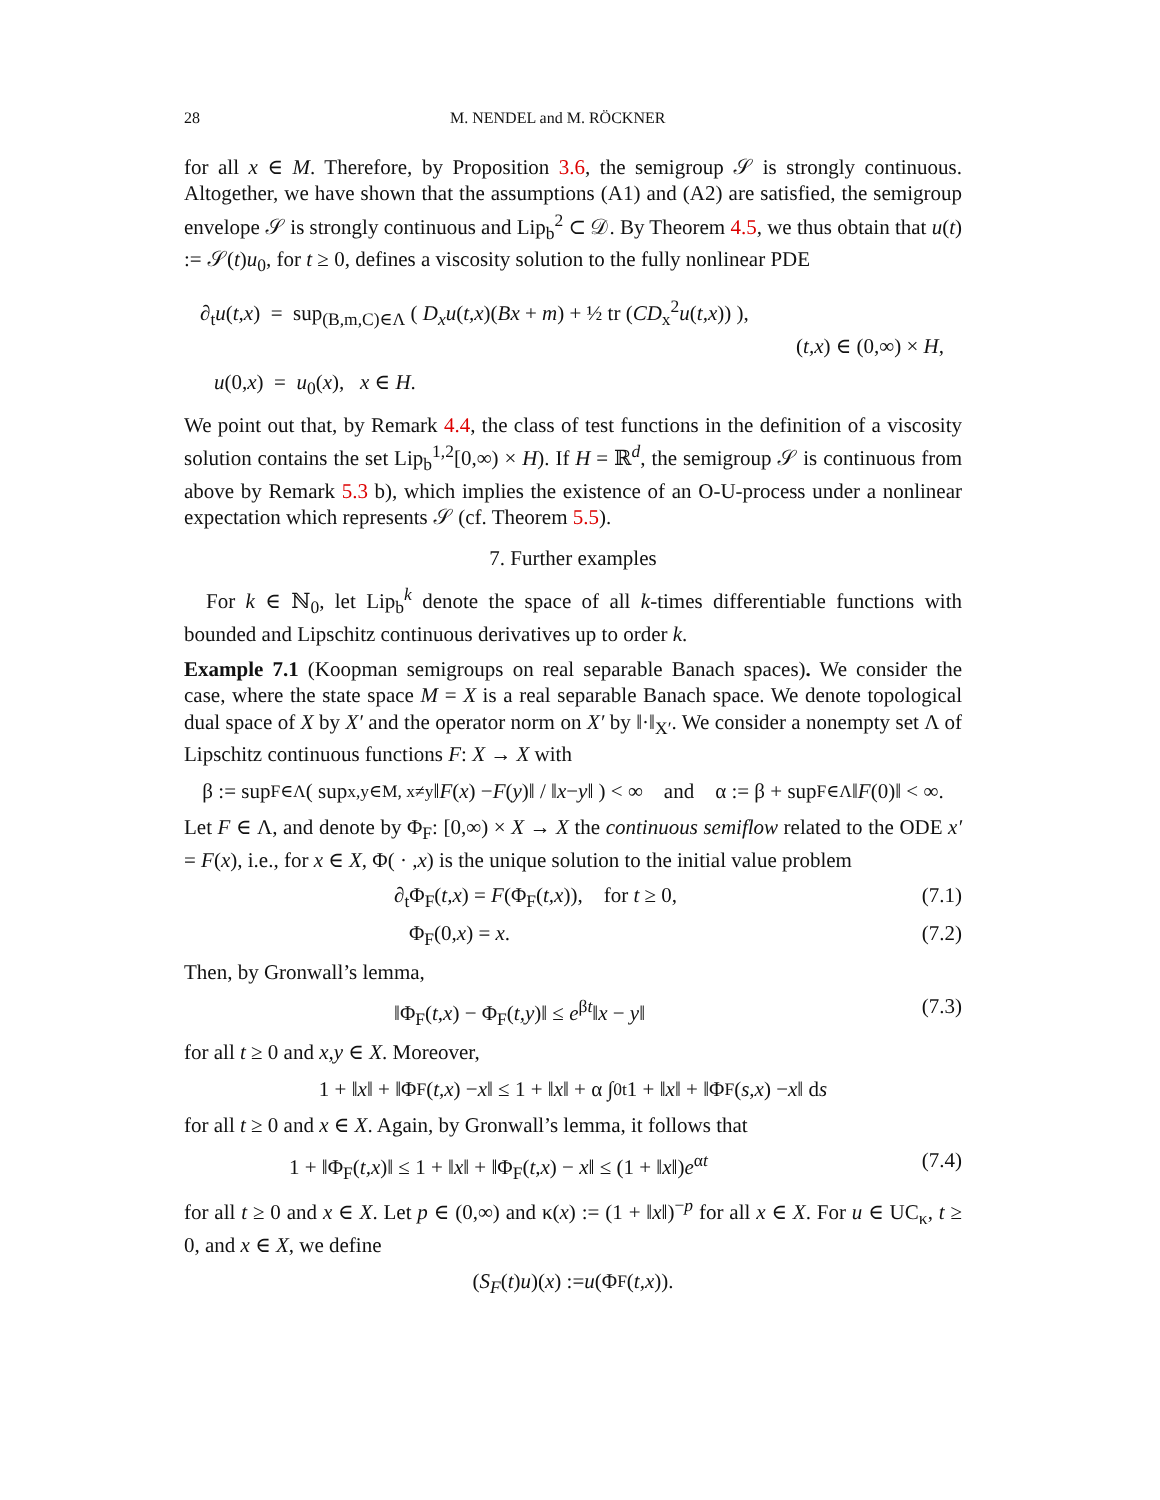28 M. NENDEL and M. RÖCKNER
for all x ∈ M. Therefore, by Proposition 3.6, the semigroup 𝒮 is strongly continuous. Altogether, we have shown that the assumptions (A1) and (A2) are satisfied, the semigroup envelope 𝒮 is strongly continuous and Lip<sub>b</sub><sup>2</sup> ⊂ 𝒟. By Theorem 4.5, we thus obtain that u(t) := 𝒮(t)u<sub>0</sub>, for t ≥ 0, defines a viscosity solution to the fully nonlinear PDE
∂<sub>t</sub>u(t,x) = sup<sub>(B,m,C)∈Λ</sub> ( D<sub>x</sub>u(t,x)(Bx + m) + ½ tr (CD<sub>x</sub><sup>2</sup>u(t,x)) ),
(t,x) ∈ (0,∞) × H,
u(0,x) = u<sub>0</sub>(x), x ∈ H.
We point out that, by Remark 4.4, the class of test functions in the definition of a viscosity solution contains the set Lip<sub>b</sub><sup>1,2</sup>[0,∞) × H). If H = ℝ<sup>d</sup>, the semigroup 𝒮 is continuous from above by Remark 5.3 b), which implies the existence of an O-U-process under a nonlinear expectation which represents 𝒮 (cf. Theorem 5.5).
7. Further examples
For k ∈ ℕ<sub>0</sub>, let Lip<sub>b</sub><sup>k</sup> denote the space of all k-times differentiable functions with bounded and Lipschitz continuous derivatives up to order k.
Example 7.1 (Koopman semigroups on real separable Banach spaces). We consider the case, where the state space M = X is a real separable Banach space. We denote topological dual space of X by X′ and the operator norm on X′ by ‖·‖<sub>X′</sub>. We consider a nonempty set Λ of Lipschitz continuous functions F: X → X with
β := sup<sub>F∈Λ</sub> ( sup<sub>x,y∈M, x≠y</sub> ‖ F (x) − F (y)‖ / ‖ x − y ‖ ) < ∞ and α := β + sup<sub>F∈Λ</sub> ‖ F (0)‖ < ∞.
Let F ∈ Λ, and denote by Φ<sub>F</sub>: [0,∞) × X → X the continuous semiflow related to the ODE x′ = F(x), i.e., for x ∈ X, Φ( · ,x) is the unique solution to the initial value problem
∂<sub>t</sub>Φ<sub>F</sub>(t,x) = F(Φ<sub>F</sub>(t,x)), for t ≥ 0, (7.1)
Φ<sub>F</sub>(0,x) = x. (7.2)
Then, by Gronwall’s lemma,
‖Φ<sub>F</sub>(t,x) − Φ<sub>F</sub>(t,y)‖ ≤ e<sup>βt</sup>‖x − y‖ (7.3)
for all t ≥ 0 and x,y ∈ X. Moreover,
1 + ‖ x ‖ + ‖Φ<sub>F</sub>(t,x) − x ‖ ≤ 1 + ‖ x ‖ + α ∫<sub>0</sub><sup>t</sup> 1 + ‖ x ‖ + ‖Φ<sub>F</sub>(s,x) − x ‖ d s
for all t ≥ 0 and x ∈ X. Again, by Gronwall’s lemma, it follows that
1 + ‖Φ<sub>F</sub>(t,x)‖ ≤ 1 + ‖x‖ + ‖Φ<sub>F</sub>(t,x) − x‖ ≤ (1 + ‖x‖)e<sup>αt</sup> (7.4)
for all t ≥ 0 and x ∈ X. Let p ∈ (0,∞) and κ(x) := (1 + ‖x‖)<sup>−p</sup> for all x ∈ X. For u ∈ UC<sub>κ</sub>, t ≥ 0, and x ∈ X, we define
(S<sub>F</sub> (t) u)(x) := u (Φ<sub>F</sub>(t,x)).